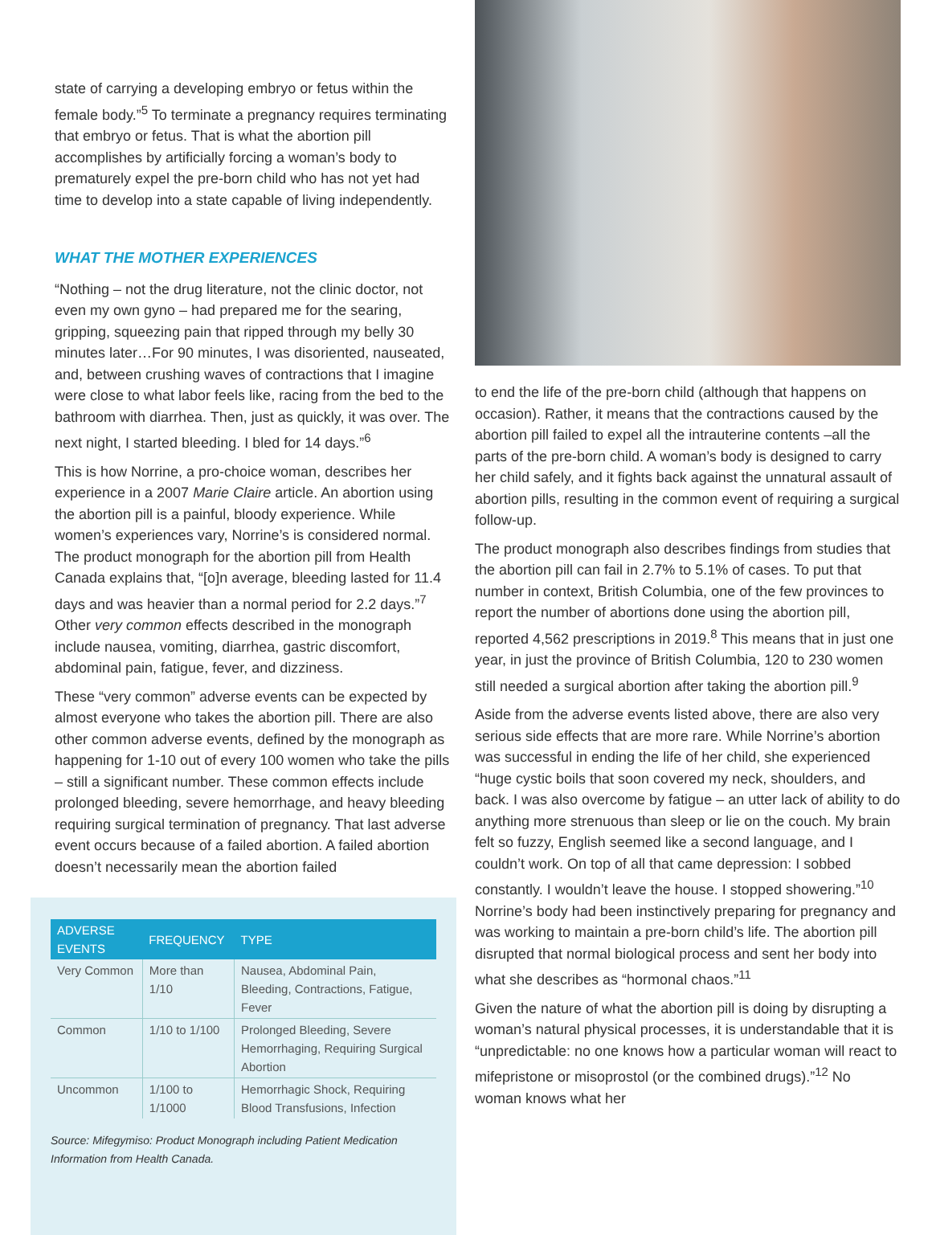state of carrying a developing embryo or fetus within the female body.”<sup>5</sup> To terminate a pregnancy requires terminating that embryo or fetus. That is what the abortion pill accomplishes by artificially forcing a woman’s body to prematurely expel the pre-born child who has not yet had time to develop into a state capable of living independently.
WHAT THE MOTHER EXPERIENCES
“Nothing – not the drug literature, not the clinic doctor, not even my own gyno – had prepared me for the searing, gripping, squeezing pain that ripped through my belly 30 minutes later…For 90 minutes, I was disoriented, nauseated, and, between crushing waves of contractions that I imagine were close to what labor feels like, racing from the bed to the bathroom with diarrhea. Then, just as quickly, it was over. The next night, I started bleeding. I bled for 14 days.”<sup>6</sup>
This is how Norrine, a pro-choice woman, describes her experience in a 2007 Marie Claire article. An abortion using the abortion pill is a painful, bloody experience. While women’s experiences vary, Norrine’s is considered normal. The product monograph for the abortion pill from Health Canada explains that, “[o]n average, bleeding lasted for 11.4 days and was heavier than a normal period for 2.2 days.”<sup>7</sup> Other very common effects described in the monograph include nausea, vomiting, diarrhea, gastric discomfort, abdominal pain, fatigue, fever, and dizziness.
These “very common” adverse events can be expected by almost everyone who takes the abortion pill. There are also other common adverse events, defined by the monograph as happening for 1-10 out of every 100 women who take the pills – still a significant number. These common effects include prolonged bleeding, severe hemorrhage, and heavy bleeding requiring surgical termination of pregnancy. That last adverse event occurs because of a failed abortion. A failed abortion doesn’t necessarily mean the abortion failed
| ADVERSE EVENTS | FREQUENCY | TYPE |
| --- | --- | --- |
| Very Common | More than 1/10 | Nausea, Abdominal Pain, Bleeding, Contractions, Fatigue, Fever |
| Common | 1/10 to 1/100 | Prolonged Bleeding, Severe Hemorrhaging, Requiring Surgical Abortion |
| Uncommon | 1/100 to 1/1000 | Hemorrhagic Shock, Requiring Blood Transfusions, Infection |
Source: Mifegymiso: Product Monograph including Patient Medication Information from Health Canada.
to end the life of the pre-born child (although that happens on occasion). Rather, it means that the contractions caused by the abortion pill failed to expel all the intrauterine contents –all the parts of the pre-born child. A woman’s body is designed to carry her child safely, and it fights back against the unnatural assault of abortion pills, resulting in the common event of requiring a surgical follow-up.
The product monograph also describes findings from studies that the abortion pill can fail in 2.7% to 5.1% of cases. To put that number in context, British Columbia, one of the few provinces to report the number of abortions done using the abortion pill, reported 4,562 prescriptions in 2019.<sup>8</sup> This means that in just one year, in just the province of British Columbia, 120 to 230 women still needed a surgical abortion after taking the abortion pill.<sup>9</sup>
Aside from the adverse events listed above, there are also very serious side effects that are more rare. While Norrine’s abortion was successful in ending the life of her child, she experienced “huge cystic boils that soon covered my neck, shoulders, and back. I was also overcome by fatigue – an utter lack of ability to do anything more strenuous than sleep or lie on the couch. My brain felt so fuzzy, English seemed like a second language, and I couldn’t work. On top of all that came depression: I sobbed constantly. I wouldn’t leave the house. I stopped showering.”<sup>10</sup> Norrine’s body had been instinctively preparing for pregnancy and was working to maintain a pre-born child’s life. The abortion pill disrupted that normal biological process and sent her body into what she describes as “hormonal chaos.”<sup>11</sup>
Given the nature of what the abortion pill is doing by disrupting a woman’s natural physical processes, it is understandable that it is “unpredictable: no one knows how a particular woman will react to mifepristone or misoprostol (or the combined drugs).”<sup>12</sup> No woman knows what her